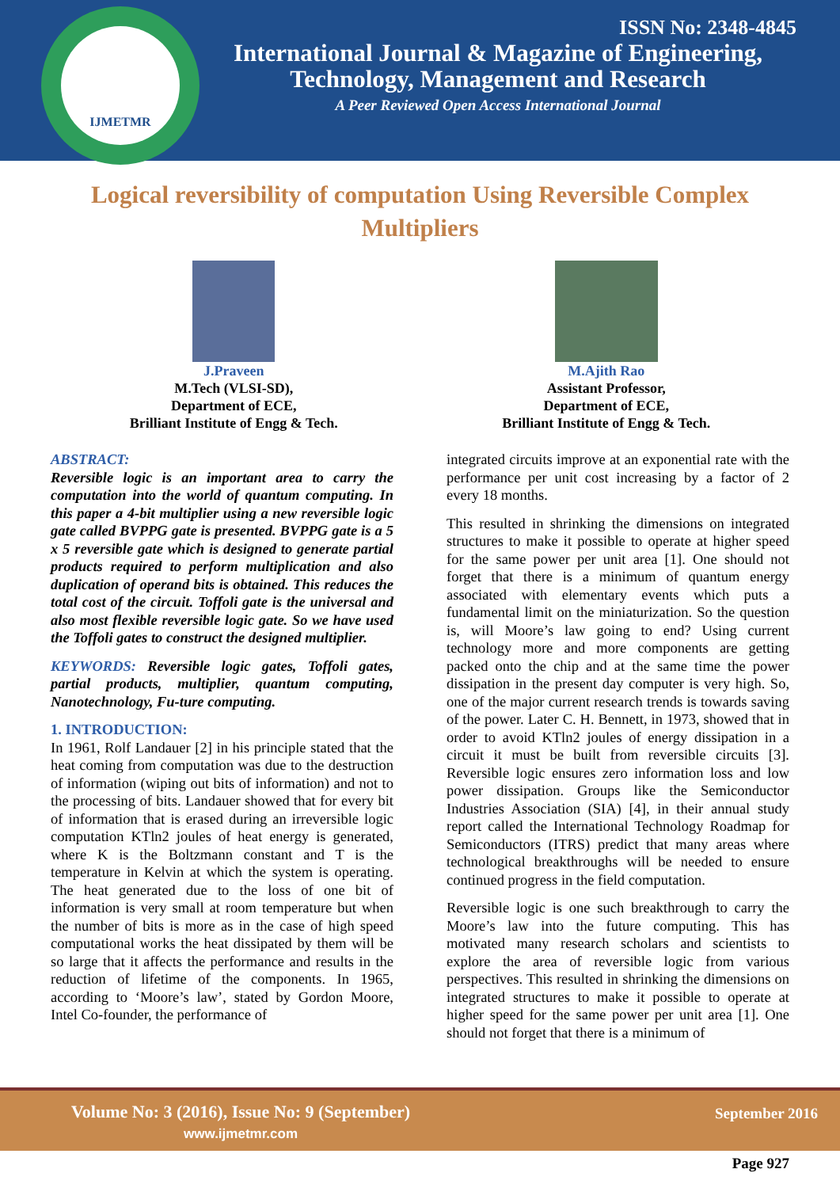IJMETMR
ISSN No: 2348-4845
International Journal & Magazine of Engineering,
Technology, Management and Research
A Peer Reviewed Open Access International Journal
Logical reversibility of computation Using Reversible Complex Multipliers
J.Praveen
M.Tech (VLSI-SD),
Department of ECE,
Brilliant Institute of Engg & Tech.
M.Ajith Rao
Assistant Professor,
Department of ECE,
Brilliant Institute of Engg & Tech.
ABSTRACT:
Reversible logic is an important area to carry the computation into the world of quantum computing. In this paper a 4-bit multiplier using a new reversible logic gate called BVPPG gate is presented. BVPPG gate is a 5 x 5 reversible gate which is designed to generate partial products required to perform multiplication and also duplication of operand bits is obtained. This reduces the total cost of the circuit. Toffoli gate is the universal and also most flexible reversible logic gate. So we have used the Toffoli gates to construct the designed multiplier.
KEYWORDS: Reversible logic gates, Toffoli gates, partial products, multiplier, quantum computing, Nanotechnology, Fu-ture computing.
1. INTRODUCTION:
In 1961, Rolf Landauer [2] in his principle stated that the heat coming from computation was due to the destruction of information (wiping out bits of information) and not to the processing of bits. Landauer showed that for every bit of information that is erased during an irreversible logic computation KTln2 joules of heat energy is generated, where K is the Boltzmann constant and T is the temperature in Kelvin at which the system is operating. The heat generated due to the loss of one bit of information is very small at room temperature but when the number of bits is more as in the case of high speed computational works the heat dissipated by them will be so large that it affects the performance and results in the reduction of lifetime of the components. In 1965, according to ‘Moore’s law’, stated by Gordon Moore, Intel Co-founder, the performance of
integrated circuits improve at an exponential rate with the performance per unit cost increasing by a factor of 2 every 18 months.
This resulted in shrinking the dimensions on integrated structures to make it possible to operate at higher speed for the same power per unit area [1]. One should not forget that there is a minimum of quantum energy associated with elementary events which puts a fundamental limit on the miniaturization. So the question is, will Moore’s law going to end? Using current technology more and more components are getting packed onto the chip and at the same time the power dissipation in the present day computer is very high. So, one of the major current research trends is towards saving of the power. Later C. H. Bennett, in 1973, showed that in order to avoid KTln2 joules of energy dissipation in a circuit it must be built from reversible circuits [3]. Reversible logic ensures zero information loss and low power dissipation. Groups like the Semiconductor Industries Association (SIA) [4], in their annual study report called the International Technology Roadmap for Semiconductors (ITRS) predict that many areas where technological breakthroughs will be needed to ensure continued progress in the field computation.
Reversible logic is one such breakthrough to carry the Moore’s law into the future computing. This has motivated many research scholars and scientists to explore the area of reversible logic from various perspectives. This resulted in shrinking the dimensions on integrated structures to make it possible to operate at higher speed for the same power per unit area [1]. One should not forget that there is a minimum of
Volume No: 3 (2016), Issue No: 9 (September)
www.ijmetmr.com
September 2016
Page 927